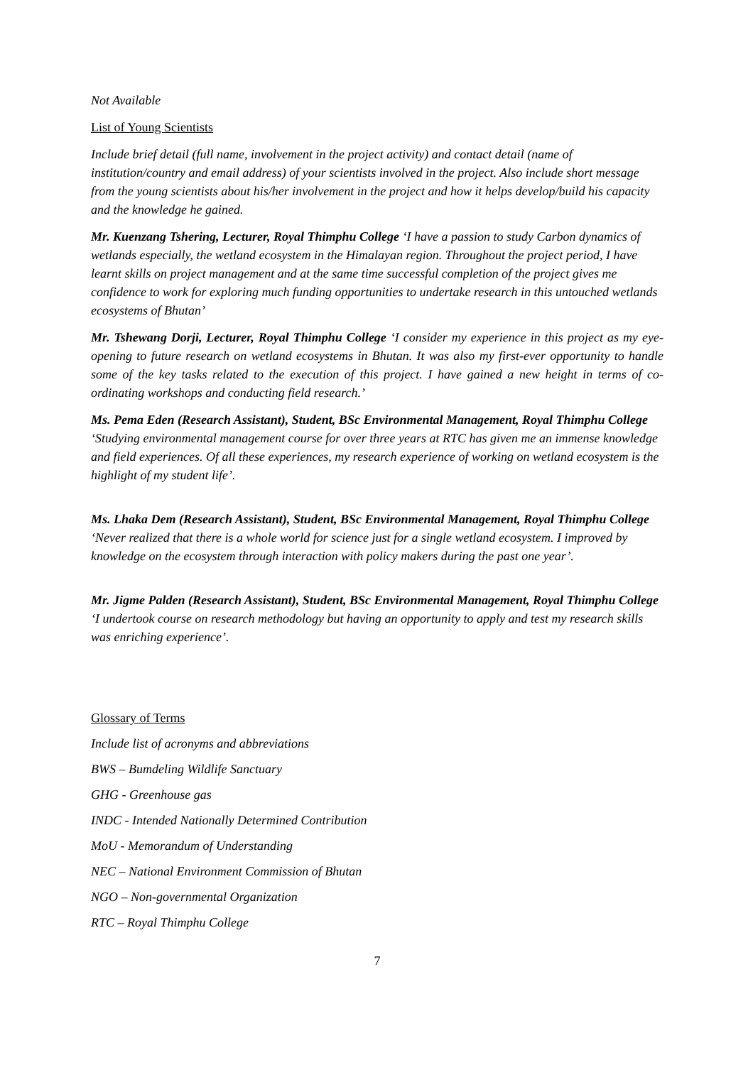Not Available
List of Young Scientists
Include brief detail (full name, involvement in the project activity) and contact detail (name of institution/country and email address) of your scientists involved in the project. Also include short message from the young scientists about his/her involvement in the project and how it helps develop/build his capacity and the knowledge he gained.
Mr. Kuenzang Tshering, Lecturer, Royal Thimphu College ‘I have a passion to study Carbon dynamics of wetlands especially, the wetland ecosystem in the Himalayan region. Throughout the project period, I have learnt skills on project management and at the same time successful completion of the project gives me confidence to work for exploring much funding opportunities to undertake research in this untouched wetlands ecosystems of Bhutan’
Mr. Tshewang Dorji, Lecturer, Royal Thimphu College ‘I consider my experience in this project as my eye-opening to future research on wetland ecosystems in Bhutan. It was also my first-ever opportunity to handle some of the key tasks related to the execution of this project. I have gained a new height in terms of co-ordinating workshops and conducting field research.’
Ms. Pema Eden (Research Assistant), Student, BSc Environmental Management, Royal Thimphu College ‘Studying environmental management course for over three years at RTC has given me an immense knowledge and field experiences. Of all these experiences, my research experience of working on wetland ecosystem is the highlight of my student life’.
Ms. Lhaka Dem (Research Assistant), Student, BSc Environmental Management, Royal Thimphu College ‘Never realized that there is a whole world for science just for a single wetland ecosystem. I improved by knowledge on the ecosystem through interaction with policy makers during the past one year’.
Mr. Jigme Palden (Research Assistant), Student, BSc Environmental Management, Royal Thimphu College ‘I undertook course on research methodology but having an opportunity to apply and test my research skills was enriching experience’.
Glossary of Terms
Include list of acronyms and abbreviations
BWS – Bumdeling Wildlife Sanctuary
GHG - Greenhouse gas
INDC - Intended Nationally Determined Contribution
MoU - Memorandum of Understanding
NEC – National Environment Commission of Bhutan
NGO – Non-governmental Organization
RTC – Royal Thimphu College
7